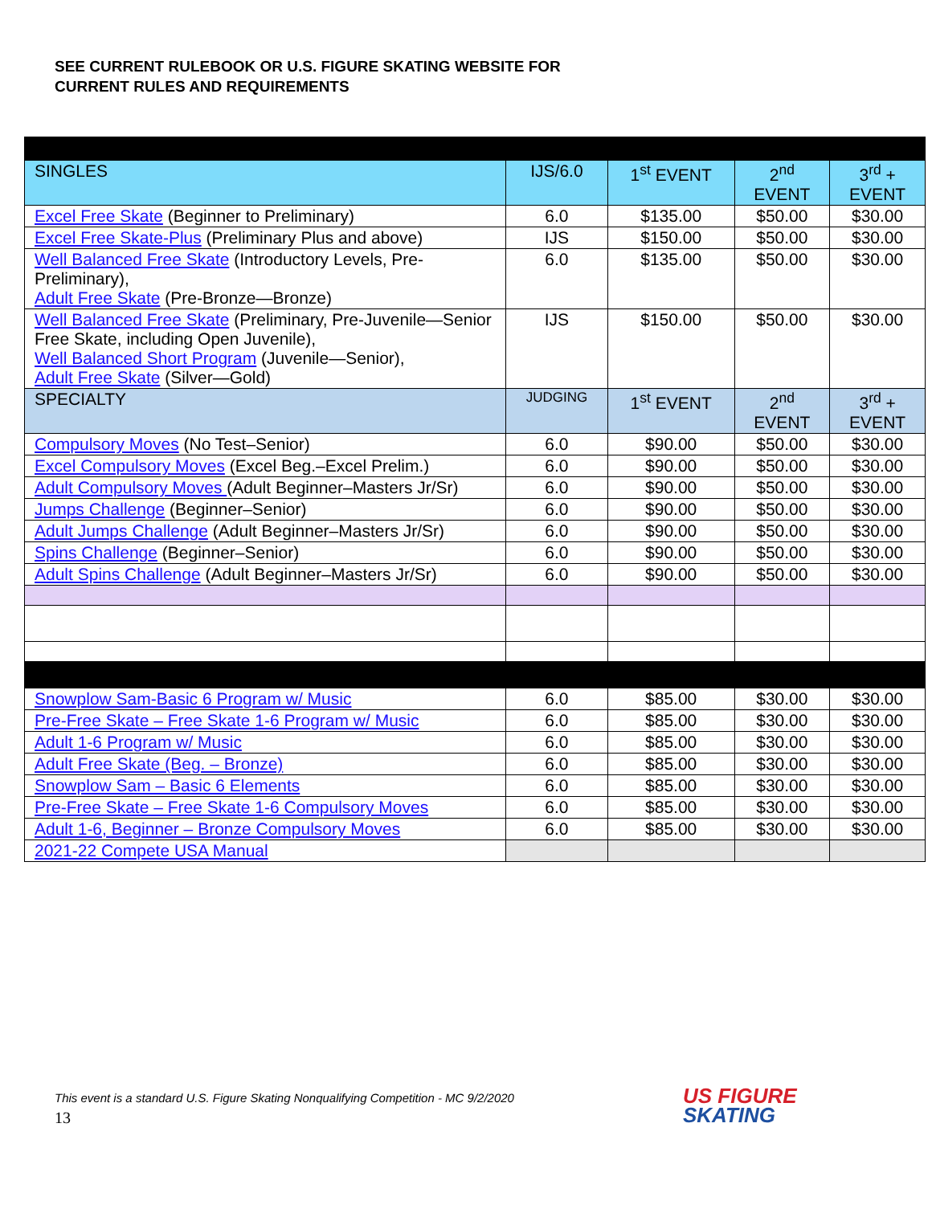SEE CURRENT RULEBOOK OR U.S. FIGURE SKATING WEBSITE FOR
CURRENT RULES AND REQUIREMENTS
| SINGLES | IJS/6.0 | 1<sup>st</sup> EVENT | 2<sup>nd</sup> EVENT | 3<sup>rd</sup> + EVENT |
| --- | --- | --- | --- | --- |
| Excel Free Skate (Beginner to Preliminary) | 6.0 | $135.00 | $50.00 | $30.00 |
| Excel Free Skate-Plus (Preliminary Plus and above) | IJS | $150.00 | $50.00 | $30.00 |
| Well Balanced Free Skate (Introductory Levels, Pre-Preliminary), Adult Free Skate (Pre-Bronze—Bronze) | 6.0 | $135.00 | $50.00 | $30.00 |
| Well Balanced Free Skate (Preliminary, Pre-Juvenile—Senior Free Skate, including Open Juvenile), Well Balanced Short Program (Juvenile—Senior), Adult Free Skate (Silver—Gold) | IJS | $150.00 | $50.00 | $30.00 |
| SPECIALTY | JUDGING | 1<sup>st</sup> EVENT | 2<sup>nd</sup> EVENT | 3<sup>rd</sup> + EVENT |
| Compulsory Moves (No Test–Senior) | 6.0 | $90.00 | $50.00 | $30.00 |
| Excel Compulsory Moves (Excel Beg.–Excel Prelim.) | 6.0 | $90.00 | $50.00 | $30.00 |
| Adult Compulsory Moves (Adult Beginner–Masters Jr/Sr) | 6.0 | $90.00 | $50.00 | $30.00 |
| Jumps Challenge (Beginner–Senior) | 6.0 | $90.00 | $50.00 | $30.00 |
| Adult Jumps Challenge (Adult Beginner–Masters Jr/Sr) | 6.0 | $90.00 | $50.00 | $30.00 |
| Spins Challenge (Beginner–Senior) | 6.0 | $90.00 | $50.00 | $30.00 |
| Adult Spins Challenge (Adult Beginner–Masters Jr/Sr) | 6.0 | $90.00 | $50.00 | $30.00 |
| Snowplow Sam-Basic 6 Program w/ Music | 6.0 | $85.00 | $30.00 | $30.00 |
| Pre-Free Skate – Free Skate 1-6 Program w/ Music | 6.0 | $85.00 | $30.00 | $30.00 |
| Adult 1-6 Program w/ Music | 6.0 | $85.00 | $30.00 | $30.00 |
| Adult Free Skate (Beg. – Bronze) | 6.0 | $85.00 | $30.00 | $30.00 |
| Snowplow Sam – Basic 6 Elements | 6.0 | $85.00 | $30.00 | $30.00 |
| Pre-Free Skate – Free Skate 1-6 Compulsory Moves | 6.0 | $85.00 | $30.00 | $30.00 |
| Adult 1-6, Beginner – Bronze Compulsory Moves | 6.0 | $85.00 | $30.00 | $30.00 |
| 2021-22 Compete USA Manual | | | | |
This event is a standard U.S. Figure Skating Nonqualifying Competition - MC 9/2/2020
13
US FIGURE
SKATING